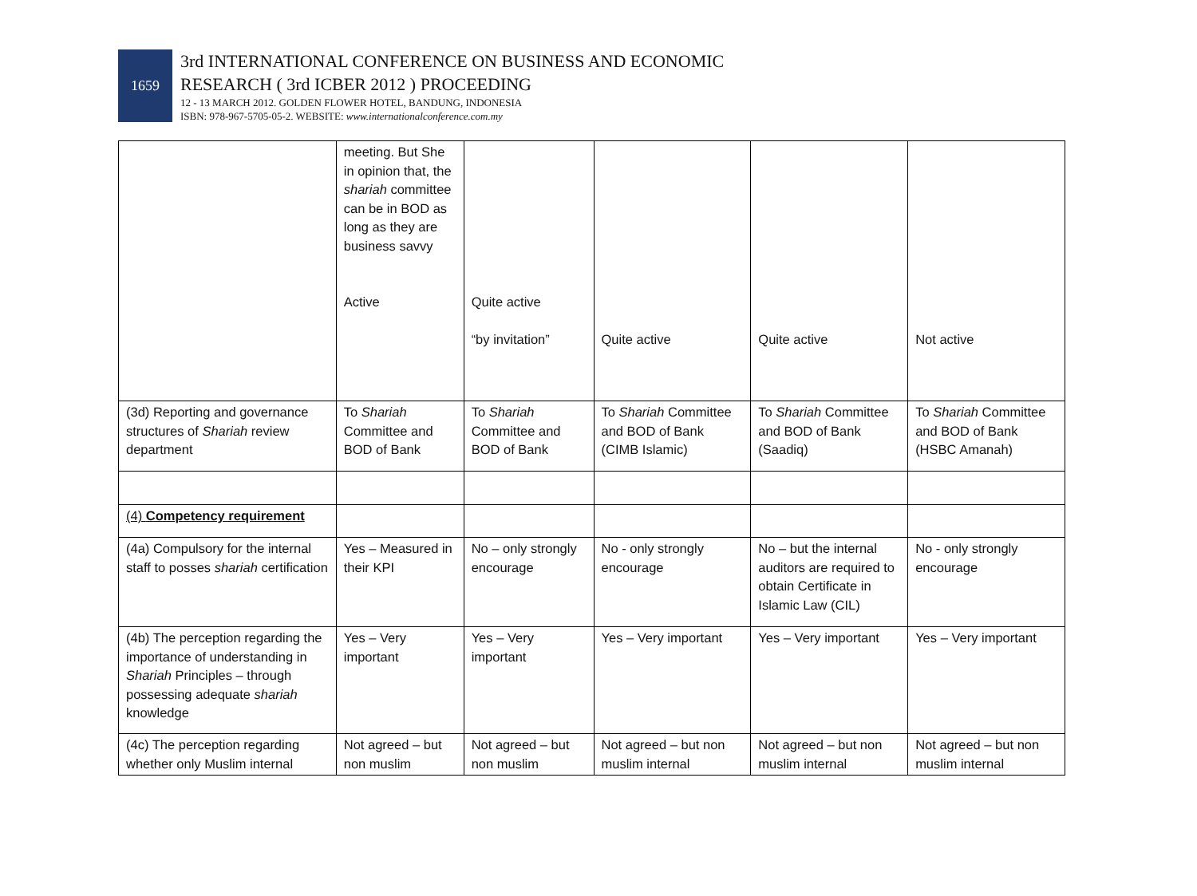1659
3rd INTERNATIONAL CONFERENCE ON BUSINESS AND ECONOMIC
RESEARCH ( 3rd ICBER 2012 ) PROCEEDING
12 - 13 MARCH 2012. GOLDEN FLOWER HOTEL, BANDUNG, INDONESIA
ISBN: 978-967-5705-05-2. WEBSITE: www.internationalconference.com.my
| | meeting. But She in opinion that, the shariah committee can be in BOD as long as they are business savvy Active | Quite active “by invitation” | Quite active | Quite active | Not active |
| (3d) Reporting and governance structures of Shariah review department | To Shariah Committee and BOD of Bank | To Shariah Committee and BOD of Bank | To Shariah Committee and BOD of Bank (CIMB Islamic) | To Shariah Committee and BOD of Bank (Saadiq) | To Shariah Committee and BOD of Bank (HSBC Amanah) |
| (4) Competency requirement | | | | | |
| (4a) Compulsory for the internal staff to posses shariah certification | Yes – Measured in their KPI | No – only strongly encourage | No - only strongly encourage | No – but the internal auditors are required to obtain Certificate in Islamic Law (CIL) | No - only strongly encourage |
| (4b) The perception regarding the importance of understanding in Shariah Principles – through possessing adequate shariah knowledge | Yes – Very important | Yes – Very important | Yes – Very important | Yes – Very important | Yes – Very important |
| (4c) The perception regarding whether only Muslim internal | Not agreed – but non muslim | Not agreed – but non muslim | Not agreed – but non muslim internal | Not agreed – but non muslim internal | Not agreed – but non muslim internal |